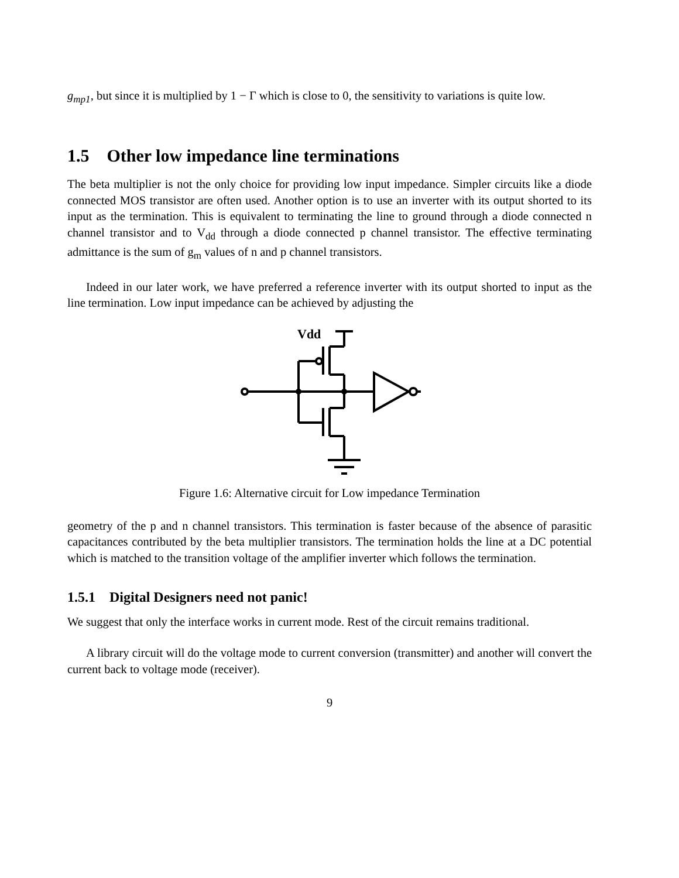g<sub>mp1</sub>, but since it is multiplied by 1 − Γ which is close to 0, the sensitivity to variations is quite low.
1.5 Other low impedance line terminations
The beta multiplier is not the only choice for providing low input impedance. Simpler circuits like a diode connected MOS transistor are often used. Another option is to use an inverter with its output shorted to its input as the termination. This is equivalent to terminating the line to ground through a diode connected n channel transistor and to V<sub>dd</sub> through a diode connected p channel transistor. The effective terminating admittance is the sum of g<sub>m</sub> values of n and p channel transistors.
Indeed in our later work, we have preferred a reference inverter with its output shorted to input as the line termination. Low input impedance can be achieved by adjusting the
Vdd
Figure 1.6: Alternative circuit for Low impedance Termination
geometry of the p and n channel transistors. This termination is faster because of the absence of parasitic capacitances contributed by the beta multiplier transistors. The termination holds the line at a DC potential which is matched to the transition voltage of the amplifier inverter which follows the termination.
1.5.1 Digital Designers need not panic!
We suggest that only the interface works in current mode. Rest of the circuit remains traditional.
A library circuit will do the voltage mode to current conversion (transmitter) and another will convert the current back to voltage mode (receiver).
9